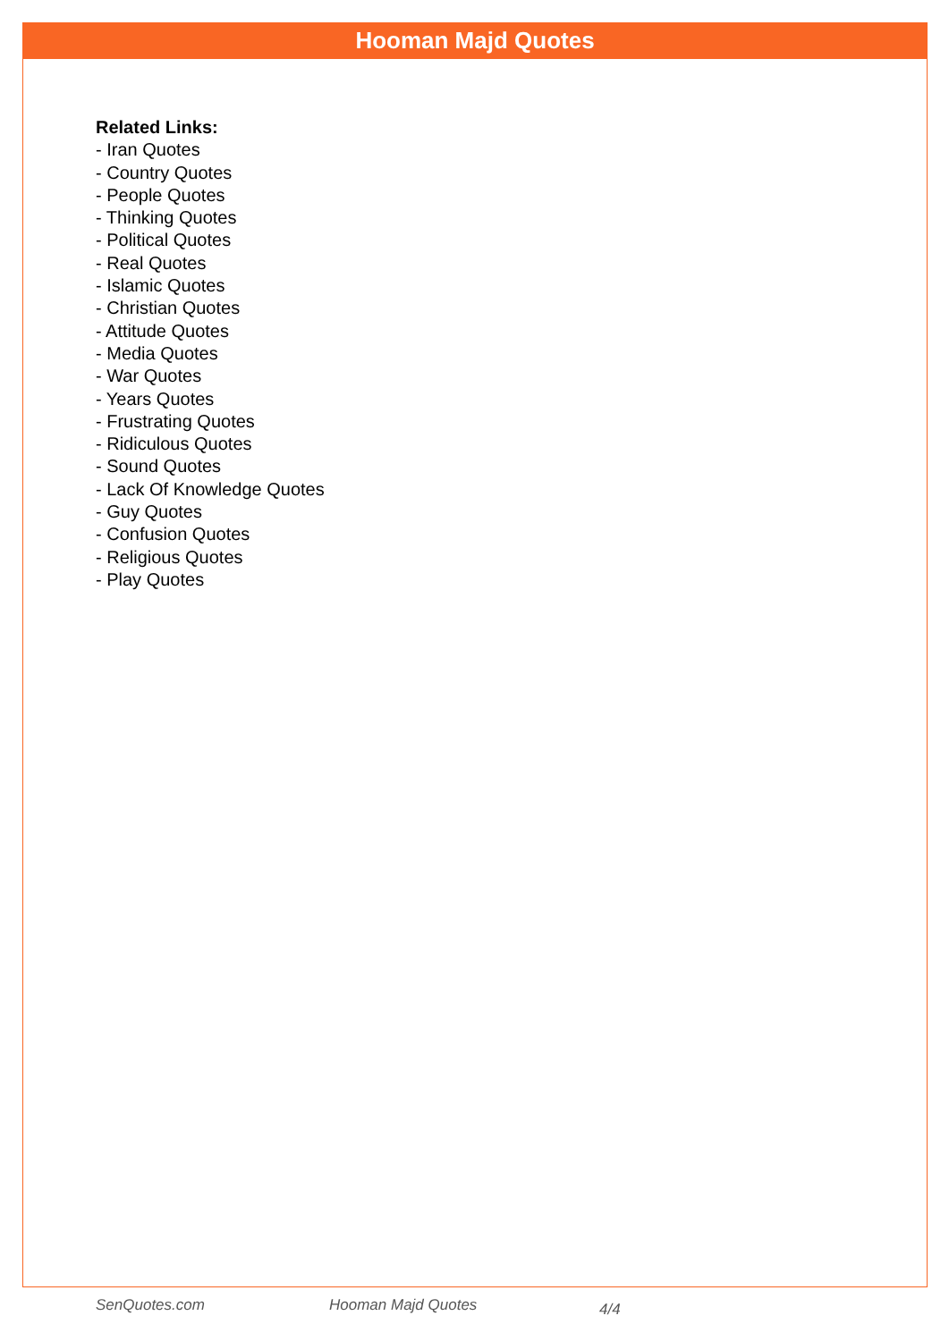Hooman Majd Quotes
Related Links:
- Iran Quotes
- Country Quotes
- People Quotes
- Thinking Quotes
- Political Quotes
- Real Quotes
- Islamic Quotes
- Christian Quotes
- Attitude Quotes
- Media Quotes
- War Quotes
- Years Quotes
- Frustrating Quotes
- Ridiculous Quotes
- Sound Quotes
- Lack Of Knowledge Quotes
- Guy Quotes
- Confusion Quotes
- Religious Quotes
- Play Quotes
SenQuotes.com Hooman Majd Quotes 4/4